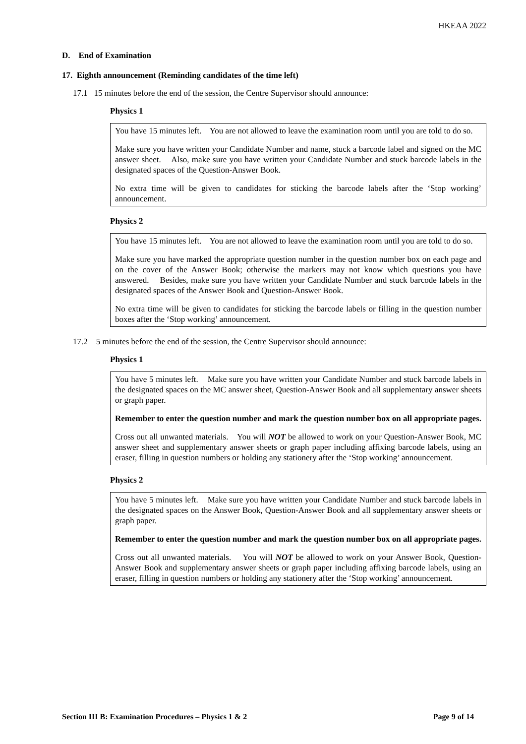HKEAA 2022
D. End of Examination
17. Eighth announcement (Reminding candidates of the time left)
17.1 15 minutes before the end of the session, the Centre Supervisor should announce:
Physics 1
You have 15 minutes left. You are not allowed to leave the examination room until you are told to do so.
Make sure you have written your Candidate Number and name, stuck a barcode label and signed on the MC answer sheet. Also, make sure you have written your Candidate Number and stuck barcode labels in the designated spaces of the Question-Answer Book.
No extra time will be given to candidates for sticking the barcode labels after the ‘Stop working’ announcement.
Physics 2
You have 15 minutes left. You are not allowed to leave the examination room until you are told to do so.
Make sure you have marked the appropriate question number in the question number box on each page and on the cover of the Answer Book; otherwise the markers may not know which questions you have answered. Besides, make sure you have written your Candidate Number and stuck barcode labels in the designated spaces of the Answer Book and Question-Answer Book.
No extra time will be given to candidates for sticking the barcode labels or filling in the question number boxes after the ‘Stop working’ announcement.
17.2 5 minutes before the end of the session, the Centre Supervisor should announce:
Physics 1
You have 5 minutes left. Make sure you have written your Candidate Number and stuck barcode labels in the designated spaces on the MC answer sheet, Question-Answer Book and all supplementary answer sheets or graph paper.
Remember to enter the question number and mark the question number box on all appropriate pages.
Cross out all unwanted materials. You will NOT be allowed to work on your Question-Answer Book, MC answer sheet and supplementary answer sheets or graph paper including affixing barcode labels, using an eraser, filling in question numbers or holding any stationery after the ‘Stop working’ announcement.
Physics 2
You have 5 minutes left. Make sure you have written your Candidate Number and stuck barcode labels in the designated spaces on the Answer Book, Question-Answer Book and all supplementary answer sheets or graph paper.
Remember to enter the question number and mark the question number box on all appropriate pages.
Cross out all unwanted materials. You will NOT be allowed to work on your Answer Book, Question-Answer Book and supplementary answer sheets or graph paper including affixing barcode labels, using an eraser, filling in question numbers or holding any stationery after the ‘Stop working’ announcement.
Section III B: Examination Procedures – Physics 1 & 2 Page 9 of 14